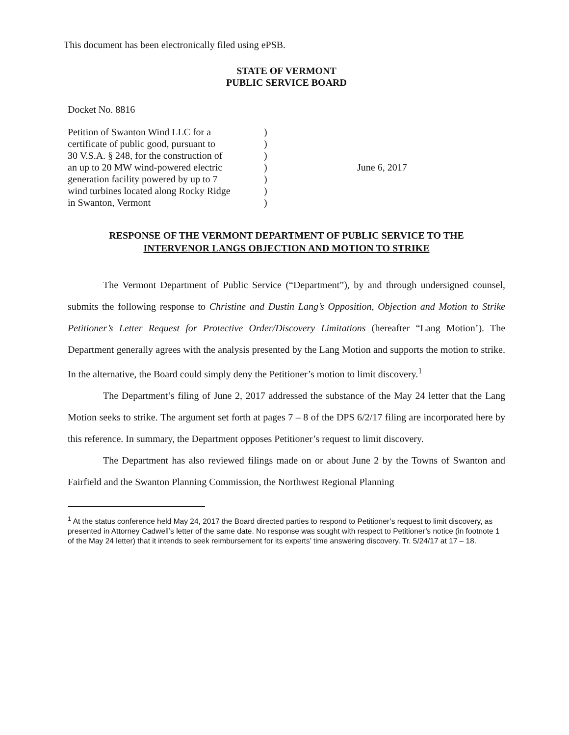This document has been electronically filed using ePSB.
STATE OF VERMONT
PUBLIC SERVICE BOARD
Docket No. 8816
Petition of Swanton Wind LLC for a
certificate of public good, pursuant to
30 V.S.A. § 248, for the construction of
an up to 20 MW wind-powered electric
generation facility powered by up to 7
wind turbines located along Rocky Ridge
in Swanton, Vermont
)
)
)
)
)
)
)
June 6, 2017
RESPONSE OF THE VERMONT DEPARTMENT OF PUBLIC SERVICE TO THE
INTERVENOR LANGS OBJECTION AND MOTION TO STRIKE
The Vermont Department of Public Service (“Department”), by and through undersigned counsel, submits the following response to Christine and Dustin Lang’s Opposition, Objection and Motion to Strike Petitioner’s Letter Request for Protective Order/Discovery Limitations (hereafter “Lang Motion’). The Department generally agrees with the analysis presented by the Lang Motion and supports the motion to strike. In the alternative, the Board could simply deny the Petitioner’s motion to limit discovery.<sup>1</sup>
The Department’s filing of June 2, 2017 addressed the substance of the May 24 letter that the Lang Motion seeks to strike. The argument set forth at pages 7 – 8 of the DPS 6/2/17 filing are incorporated here by this reference. In summary, the Department opposes Petitioner’s request to limit discovery.
The Department has also reviewed filings made on or about June 2 by the Towns of Swanton and Fairfield and the Swanton Planning Commission, the Northwest Regional Planning
<sup>1</sup> At the status conference held May 24, 2017 the Board directed parties to respond to Petitioner’s request to limit discovery, as presented in Attorney Cadwell’s letter of the same date. No response was sought with respect to Petitioner’s notice (in footnote 1 of the May 24 letter) that it intends to seek reimbursement for its experts’ time answering discovery. Tr. 5/24/17 at 17 – 18.